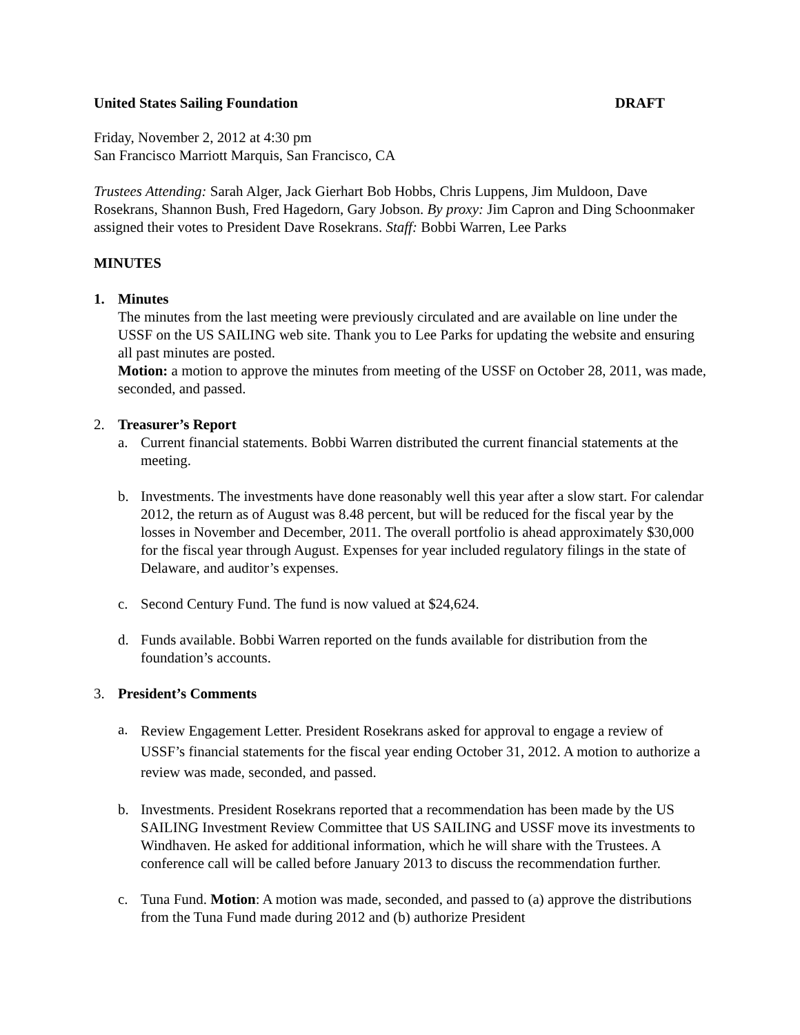United States Sailing Foundation DRAFT
Friday, November 2, 2012 at 4:30 pm
San Francisco Marriott Marquis, San Francisco, CA
Trustees Attending: Sarah Alger, Jack Gierhart Bob Hobbs, Chris Luppens, Jim Muldoon, Dave Rosekrans, Shannon Bush, Fred Hagedorn, Gary Jobson. By proxy: Jim Capron and Ding Schoonmaker assigned their votes to President Dave Rosekrans. Staff: Bobbi Warren, Lee Parks
MINUTES
1. Minutes
The minutes from the last meeting were previously circulated and are available on line under the USSF on the US SAILING web site. Thank you to Lee Parks for updating the website and ensuring all past minutes are posted.
Motion: a motion to approve the minutes from meeting of the USSF on October 28, 2011, was made, seconded, and passed.
2. Treasurer’s Report
a. Current financial statements. Bobbi Warren distributed the current financial statements at the meeting.
b. Investments. The investments have done reasonably well this year after a slow start. For calendar 2012, the return as of August was 8.48 percent, but will be reduced for the fiscal year by the losses in November and December, 2011. The overall portfolio is ahead approximately $30,000 for the fiscal year through August. Expenses for year included regulatory filings in the state of Delaware, and auditor’s expenses.
c. Second Century Fund. The fund is now valued at $24,624.
d. Funds available. Bobbi Warren reported on the funds available for distribution from the foundation’s accounts.
3. President’s Comments
a.
Review Engagement Letter. President Rosekrans asked for approval to engage a review of USSF’s financial statements for the fiscal year ending October 31, 2012. A motion to authorize a review was made, seconded, and passed.
b. Investments. President Rosekrans reported that a recommendation has been made by the US SAILING Investment Review Committee that US SAILING and USSF move its investments to Windhaven. He asked for additional information, which he will share with the Trustees. A conference call will be called before January 2013 to discuss the recommendation further.
c. Tuna Fund. Motion: A motion was made, seconded, and passed to (a) approve the distributions from the Tuna Fund made during 2012 and (b) authorize President